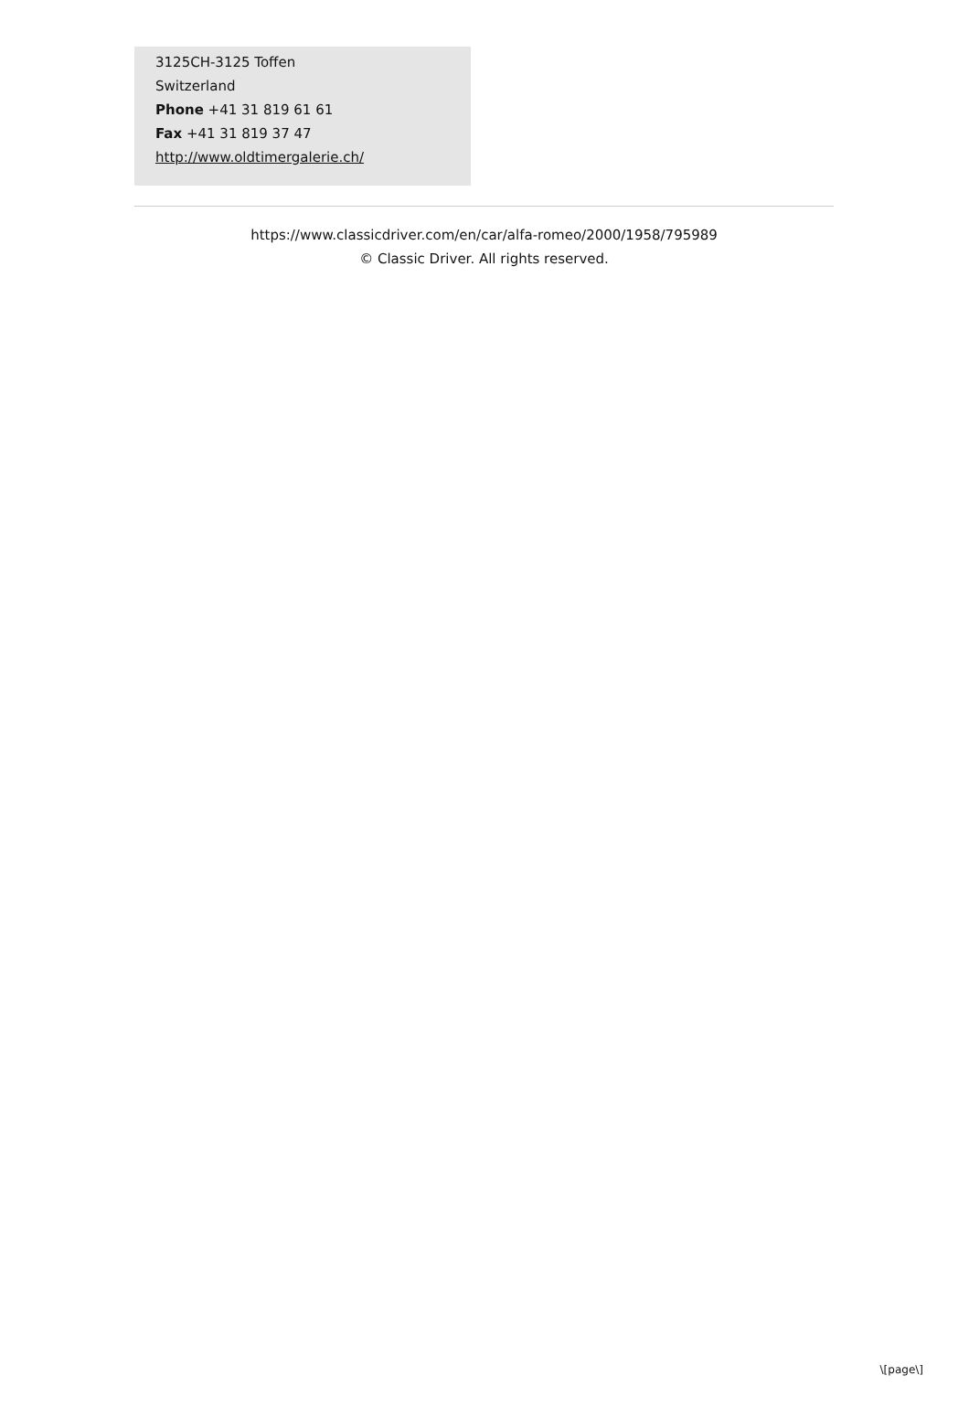3125CH-3125 Toffen
Switzerland
Phone +41 31 819 61 61
Fax +41 31 819 37 47
http://www.oldtimergalerie.ch/
https://www.classicdriver.com/en/car/alfa-romeo/2000/1958/795989
© Classic Driver. All rights reserved.
\[page\]